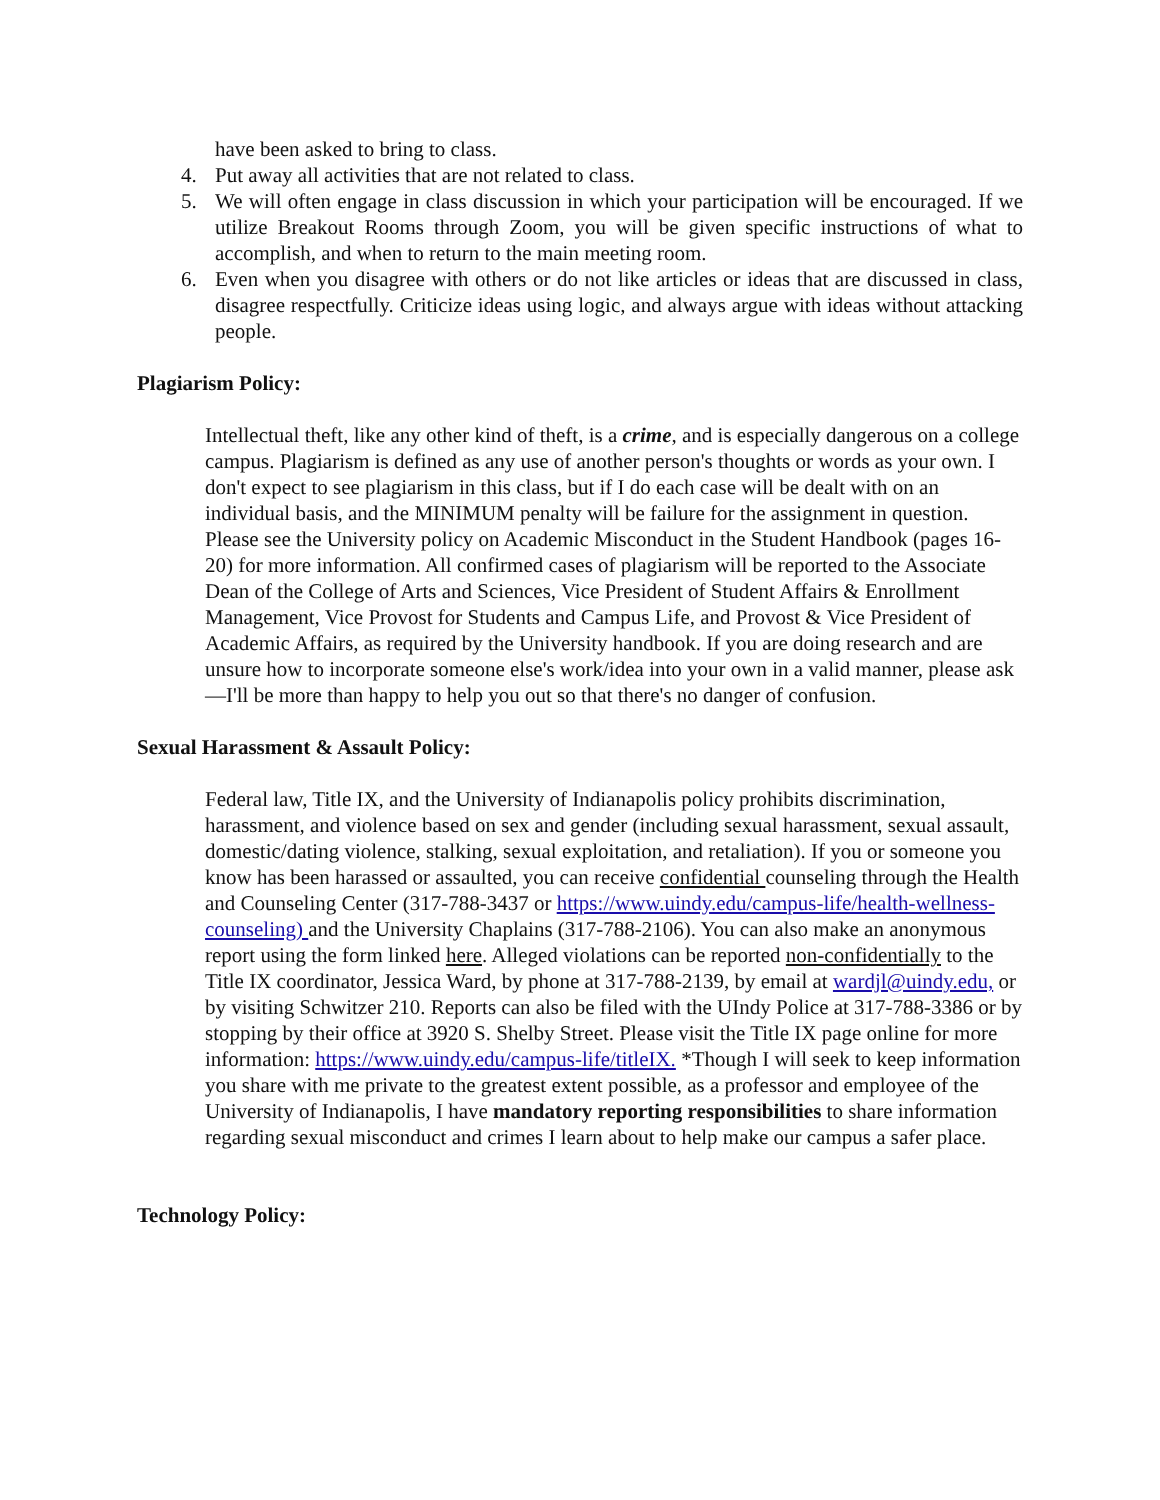have been asked to bring to class.
4. Put away all activities that are not related to class.
5. We will often engage in class discussion in which your participation will be encouraged. If we utilize Breakout Rooms through Zoom, you will be given specific instructions of what to accomplish, and when to return to the main meeting room.
6. Even when you disagree with others or do not like articles or ideas that are discussed in class, disagree respectfully. Criticize ideas using logic, and always argue with ideas without attacking people.
Plagiarism Policy:
Intellectual theft, like any other kind of theft, is a crime, and is especially dangerous on a college campus. Plagiarism is defined as any use of another person's thoughts or words as your own. I don't expect to see plagiarism in this class, but if I do each case will be dealt with on an individual basis, and the MINIMUM penalty will be failure for the assignment in question. Please see the University policy on Academic Misconduct in the Student Handbook (pages 16-20) for more information. All confirmed cases of plagiarism will be reported to the Associate Dean of the College of Arts and Sciences, Vice President of Student Affairs & Enrollment Management, Vice Provost for Students and Campus Life, and Provost & Vice President of Academic Affairs, as required by the University handbook. If you are doing research and are unsure how to incorporate someone else's work/idea into your own in a valid manner, please ask—I'll be more than happy to help you out so that there's no danger of confusion.
Sexual Harassment & Assault Policy:
Federal law, Title IX, and the University of Indianapolis policy prohibits discrimination, harassment, and violence based on sex and gender (including sexual harassment, sexual assault, domestic/dating violence, stalking, sexual exploitation, and retaliation). If you or someone you know has been harassed or assaulted, you can receive confidential counseling through the Health and Counseling Center (317-788-3437 or https://www.uindy.edu/campus-life/health-wellness-counseling) and the University Chaplains (317-788-2106). You can also make an anonymous report using the form linked here. Alleged violations can be reported non-confidentially to the Title IX coordinator, Jessica Ward, by phone at 317-788-2139, by email at wardjl@uindy.edu, or by visiting Schwitzer 210. Reports can also be filed with the UIndy Police at 317-788-3386 or by stopping by their office at 3920 S. Shelby Street. Please visit the Title IX page online for more information: https://www.uindy.edu/campus-life/titleIX. *Though I will seek to keep information you share with me private to the greatest extent possible, as a professor and employee of the University of Indianapolis, I have mandatory reporting responsibilities to share information regarding sexual misconduct and crimes I learn about to help make our campus a safer place.
Technology Policy: